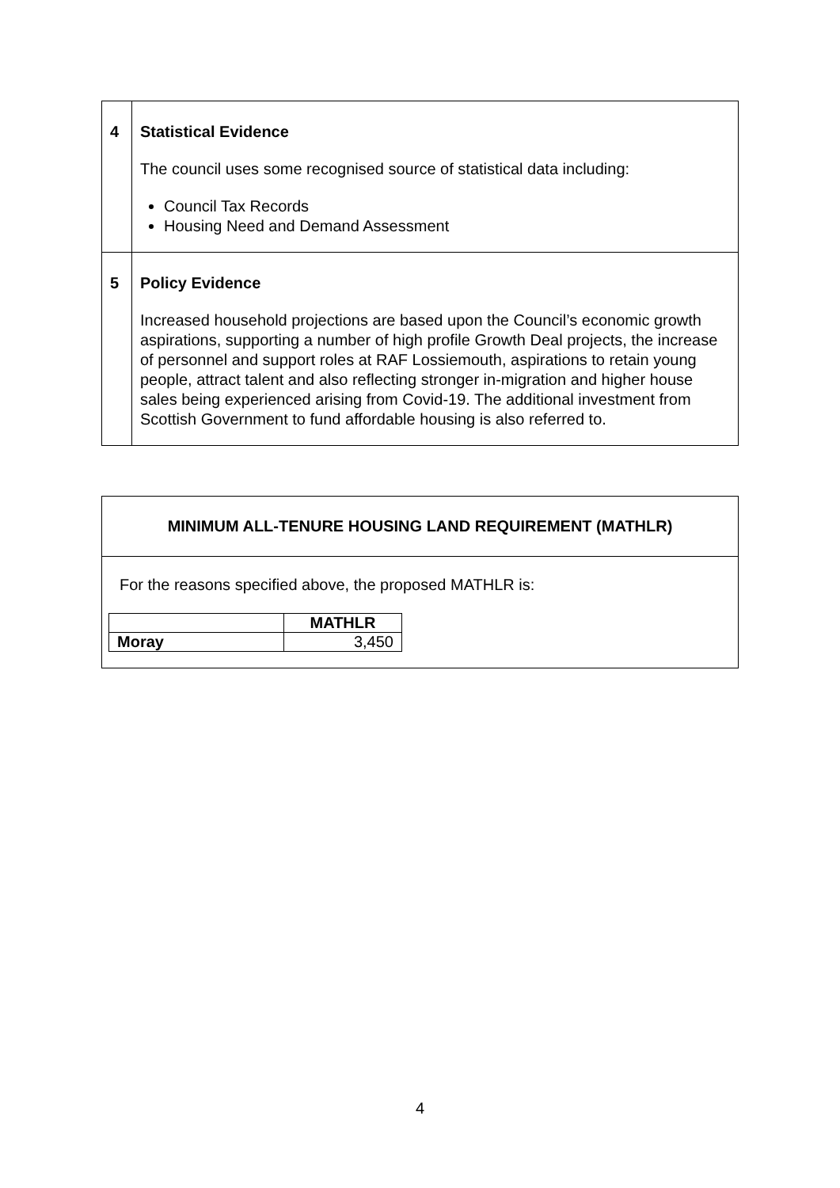| 4 | Statistical Evidence The council uses some recognised source of statistical data including: Council Tax Records Housing Need and Demand Assessment |
| 5 | Policy Evidence Increased household projections are based upon the Council’s economic growth aspirations, supporting a number of high profile Growth Deal projects, the increase of personnel and support roles at RAF Lossiemouth, aspirations to retain young people, attract talent and also reflecting stronger in-migration and higher house sales being experienced arising from Covid-19. The additional investment from Scottish Government to fund affordable housing is also referred to. |
MINIMUM ALL-TENURE HOUSING LAND REQUIREMENT (MATHLR)
For the reasons specified above, the proposed MATHLR is:
| | MATHLR |
| --- | --- |
| Moray | 3,450 |
4